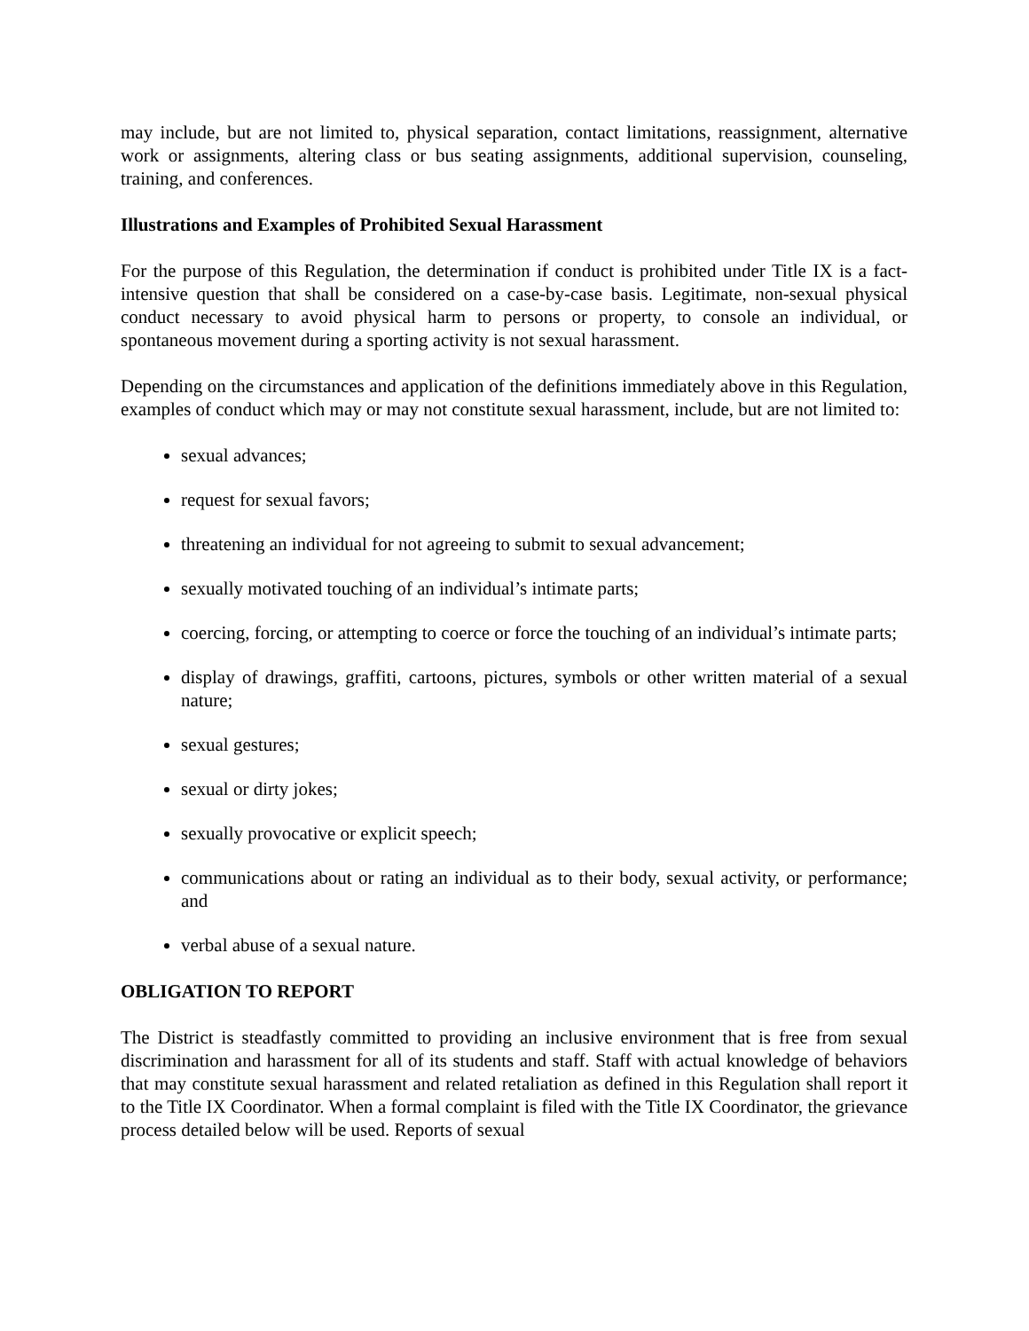may include, but are not limited to, physical separation, contact limitations, reassignment, alternative work or assignments, altering class or bus seating assignments, additional supervision, counseling, training, and conferences.
Illustrations and Examples of Prohibited Sexual Harassment
For the purpose of this Regulation, the determination if conduct is prohibited under Title IX is a fact-intensive question that shall be considered on a case-by-case basis. Legitimate, non-sexual physical conduct necessary to avoid physical harm to persons or property, to console an individual, or spontaneous movement during a sporting activity is not sexual harassment.
Depending on the circumstances and application of the definitions immediately above in this Regulation, examples of conduct which may or may not constitute sexual harassment, include, but are not limited to:
sexual advances;
request for sexual favors;
threatening an individual for not agreeing to submit to sexual advancement;
sexually motivated touching of an individual’s intimate parts;
coercing, forcing, or attempting to coerce or force the touching of an individual’s intimate parts;
display of drawings, graffiti, cartoons, pictures, symbols or other written material of a sexual nature;
sexual gestures;
sexual or dirty jokes;
sexually provocative or explicit speech;
communications about or rating an individual as to their body, sexual activity, or performance; and
verbal abuse of a sexual nature.
OBLIGATION TO REPORT
The District is steadfastly committed to providing an inclusive environment that is free from sexual discrimination and harassment for all of its students and staff. Staff with actual knowledge of behaviors that may constitute sexual harassment and related retaliation as defined in this Regulation shall report it to the Title IX Coordinator. When a formal complaint is filed with the Title IX Coordinator, the grievance process detailed below will be used. Reports of sexual